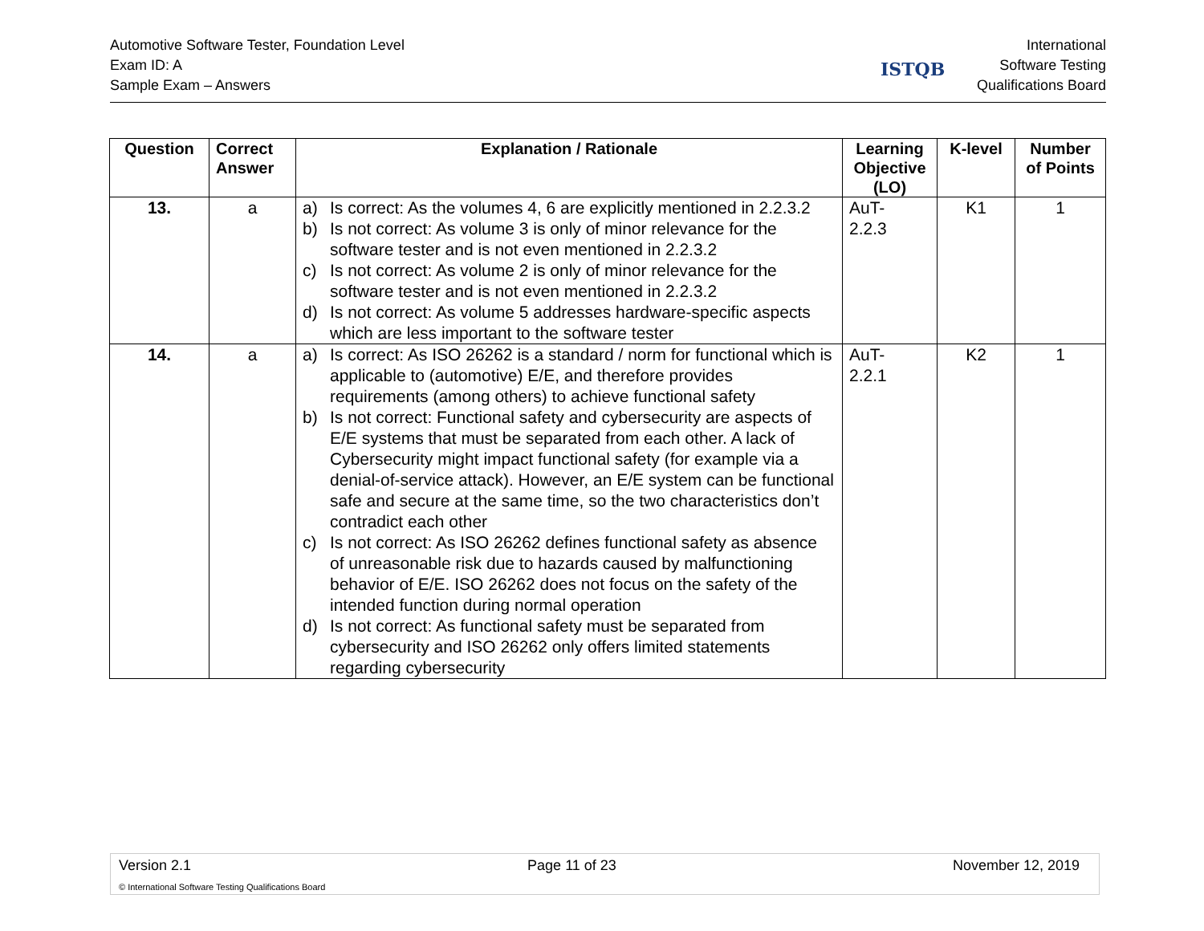Automotive Software Tester, Foundation Level
Exam ID: A
Sample Exam – Answers
ISTQB
International
Software Testing
Qualifications Board
| Question | Correct Answer | Explanation / Rationale | Learning Objective (LO) | K-level | Number of Points |
| --- | --- | --- | --- | --- | --- |
| 13. | a | a) Is correct: As the volumes 4, 6 are explicitly mentioned in 2.2.3.2 b) Is not correct: As volume 3 is only of minor relevance for the software tester and is not even mentioned in 2.2.3.2 c) Is not correct: As volume 2 is only of minor relevance for the software tester and is not even mentioned in 2.2.3.2 d) Is not correct: As volume 5 addresses hardware-specific aspects which are less important to the software tester | AuT- 2.2.3 | K1 | 1 |
| 14. | a | a) Is correct: As ISO 26262 is a standard / norm for functional which is applicable to (automotive) E/E, and therefore provides requirements (among others) to achieve functional safety b) Is not correct: Functional safety and cybersecurity are aspects of E/E systems that must be separated from each other. A lack of Cybersecurity might impact functional safety (for example via a denial-of-service attack). However, an E/E system can be functional safe and secure at the same time, so the two characteristics don’t contradict each other c) Is not correct: As ISO 26262 defines functional safety as absence of unreasonable risk due to hazards caused by malfunctioning behavior of E/E. ISO 26262 does not focus on the safety of the intended function during normal operation d) Is not correct: As functional safety must be separated from cybersecurity and ISO 26262 only offers limited statements regarding cybersecurity | AuT- 2.2.1 | K2 | 1 |
Version 2.1 Page 11 of 23 November 12, 2019
© International Software Testing Qualifications Board